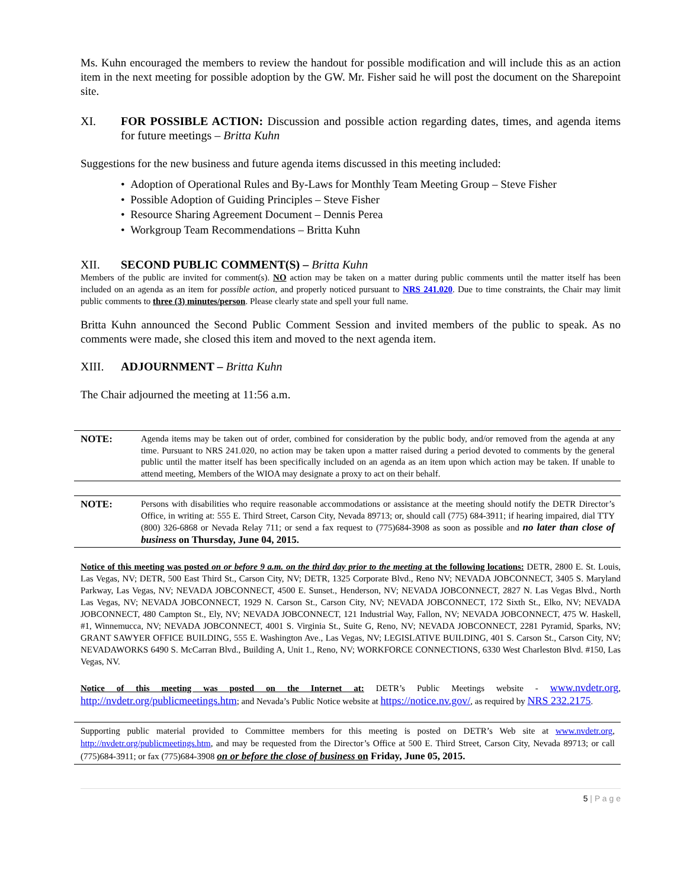Ms. Kuhn encouraged the members to review the handout for possible modification and will include this as an action item in the next meeting for possible adoption by the GW. Mr. Fisher said he will post the document on the Sharepoint site.
XI. FOR POSSIBLE ACTION: Discussion and possible action regarding dates, times, and agenda items for future meetings – Britta Kuhn
Suggestions for the new business and future agenda items discussed in this meeting included:
• Adoption of Operational Rules and By-Laws for Monthly Team Meeting Group – Steve Fisher
• Possible Adoption of Guiding Principles – Steve Fisher
• Resource Sharing Agreement Document – Dennis Perea
• Workgroup Team Recommendations – Britta Kuhn
XII. SECOND PUBLIC COMMENT(S) – Britta Kuhn
Members of the public are invited for comment(s). NO action may be taken on a matter during public comments until the matter itself has been included on an agenda as an item for possible action, and properly noticed pursuant to NRS 241.020. Due to time constraints, the Chair may limit public comments to three (3) minutes/person. Please clearly state and spell your full name.
Britta Kuhn announced the Second Public Comment Session and invited members of the public to speak. As no comments were made, she closed this item and moved to the next agenda item.
XIII. ADJOURNMENT – Britta Kuhn
The Chair adjourned the meeting at 11:56 a.m.
NOTE: Agenda items may be taken out of order, combined for consideration by the public body, and/or removed from the agenda at any time. Pursuant to NRS 241.020, no action may be taken upon a matter raised during a period devoted to comments by the general public until the matter itself has been specifically included on an agenda as an item upon which action may be taken. If unable to attend meeting, Members of the WIOA may designate a proxy to act on their behalf.
NOTE: Persons with disabilities who require reasonable accommodations or assistance at the meeting should notify the DETR Director’s Office, in writing at: 555 E. Third Street, Carson City, Nevada 89713; or, should call (775) 684-3911; if hearing impaired, dial TTY (800) 326-6868 or Nevada Relay 711; or send a fax request to (775)684-3908 as soon as possible and no later than close of business on Thursday, June 04, 2015.
Notice of this meeting was posted on or before 9 a.m. on the third day prior to the meeting at the following locations: DETR, 2800 E. St. Louis, Las Vegas, NV; DETR, 500 East Third St., Carson City, NV; DETR, 1325 Corporate Blvd., Reno NV; NEVADA JOBCONNECT, 3405 S. Maryland Parkway, Las Vegas, NV; NEVADA JOBCONNECT, 4500 E. Sunset., Henderson, NV; NEVADA JOBCONNECT, 2827 N. Las Vegas Blvd., North Las Vegas, NV; NEVADA JOBCONNECT, 1929 N. Carson St., Carson City, NV; NEVADA JOBCONNECT, 172 Sixth St., Elko, NV; NEVADA JOBCONNECT, 480 Campton St., Ely, NV; NEVADA JOBCONNECT, 121 Industrial Way, Fallon, NV; NEVADA JOBCONNECT, 475 W. Haskell, #1, Winnemucca, NV; NEVADA JOBCONNECT, 4001 S. Virginia St., Suite G, Reno, NV; NEVADA JOBCONNECT, 2281 Pyramid, Sparks, NV; GRANT SAWYER OFFICE BUILDING, 555 E. Washington Ave., Las Vegas, NV; LEGISLATIVE BUILDING, 401 S. Carson St., Carson City, NV; NEVADAWORKS 6490 S. McCarran Blvd., Building A, Unit 1., Reno, NV; WORKFORCE CONNECTIONS, 6330 West Charleston Blvd. #150, Las Vegas, NV.
Notice of this meeting was posted on the Internet at: DETR’s Public Meetings website - www.nvdetr.org, http://nvdetr.org/publicmeetings.htm; and Nevada’s Public Notice website at https://notice.nv.gov/, as required by NRS 232.2175.
Supporting public material provided to Committee members for this meeting is posted on DETR’s Web site at www.nvdetr.org, http://nvdetr.org/publicmeetings.htm, and may be requested from the Director’s Office at 500 E. Third Street, Carson City, Nevada 89713; or call (775)684-3911; or fax (775)684-3908 on or before the close of business on Friday, June 05, 2015.
5 | P a g e